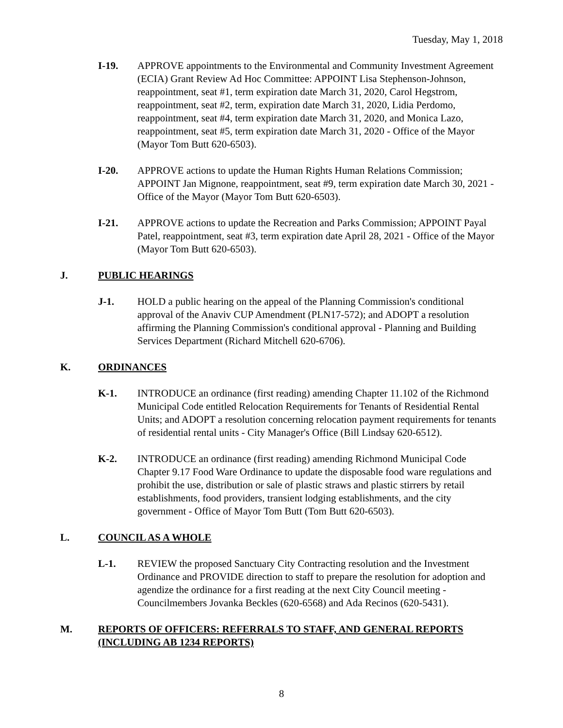Tuesday, May 1, 2018
I-19. APPROVE appointments to the Environmental and Community Investment Agreement (ECIA) Grant Review Ad Hoc Committee: APPOINT Lisa Stephenson-Johnson, reappointment, seat #1, term expiration date March 31, 2020, Carol Hegstrom, reappointment, seat #2, term, expiration date March 31, 2020, Lidia Perdomo, reappointment, seat #4, term expiration date March 31, 2020, and Monica Lazo, reappointment, seat #5, term expiration date March 31, 2020 - Office of the Mayor (Mayor Tom Butt 620-6503).
I-20. APPROVE actions to update the Human Rights Human Relations Commission; APPOINT Jan Mignone, reappointment, seat #9, term expiration date March 30, 2021 - Office of the Mayor (Mayor Tom Butt 620-6503).
I-21. APPROVE actions to update the Recreation and Parks Commission; APPOINT Payal Patel, reappointment, seat #3, term expiration date April 28, 2021 - Office of the Mayor (Mayor Tom Butt 620-6503).
J. PUBLIC HEARINGS
J-1. HOLD a public hearing on the appeal of the Planning Commission's conditional approval of the Anaviv CUP Amendment (PLN17-572); and ADOPT a resolution affirming the Planning Commission's conditional approval - Planning and Building Services Department (Richard Mitchell 620-6706).
K. ORDINANCES
K-1. INTRODUCE an ordinance (first reading) amending Chapter 11.102 of the Richmond Municipal Code entitled Relocation Requirements for Tenants of Residential Rental Units; and ADOPT a resolution concerning relocation payment requirements for tenants of residential rental units - City Manager's Office (Bill Lindsay 620-6512).
K-2. INTRODUCE an ordinance (first reading) amending Richmond Municipal Code Chapter 9.17 Food Ware Ordinance to update the disposable food ware regulations and prohibit the use, distribution or sale of plastic straws and plastic stirrers by retail establishments, food providers, transient lodging establishments, and the city government - Office of Mayor Tom Butt (Tom Butt 620-6503).
L. COUNCIL AS A WHOLE
L-1. REVIEW the proposed Sanctuary City Contracting resolution and the Investment Ordinance and PROVIDE direction to staff to prepare the resolution for adoption and agendize the ordinance for a first reading at the next City Council meeting - Councilmembers Jovanka Beckles (620-6568) and Ada Recinos (620-5431).
M. REPORTS OF OFFICERS: REFERRALS TO STAFF, AND GENERAL REPORTS (INCLUDING AB 1234 REPORTS)
8